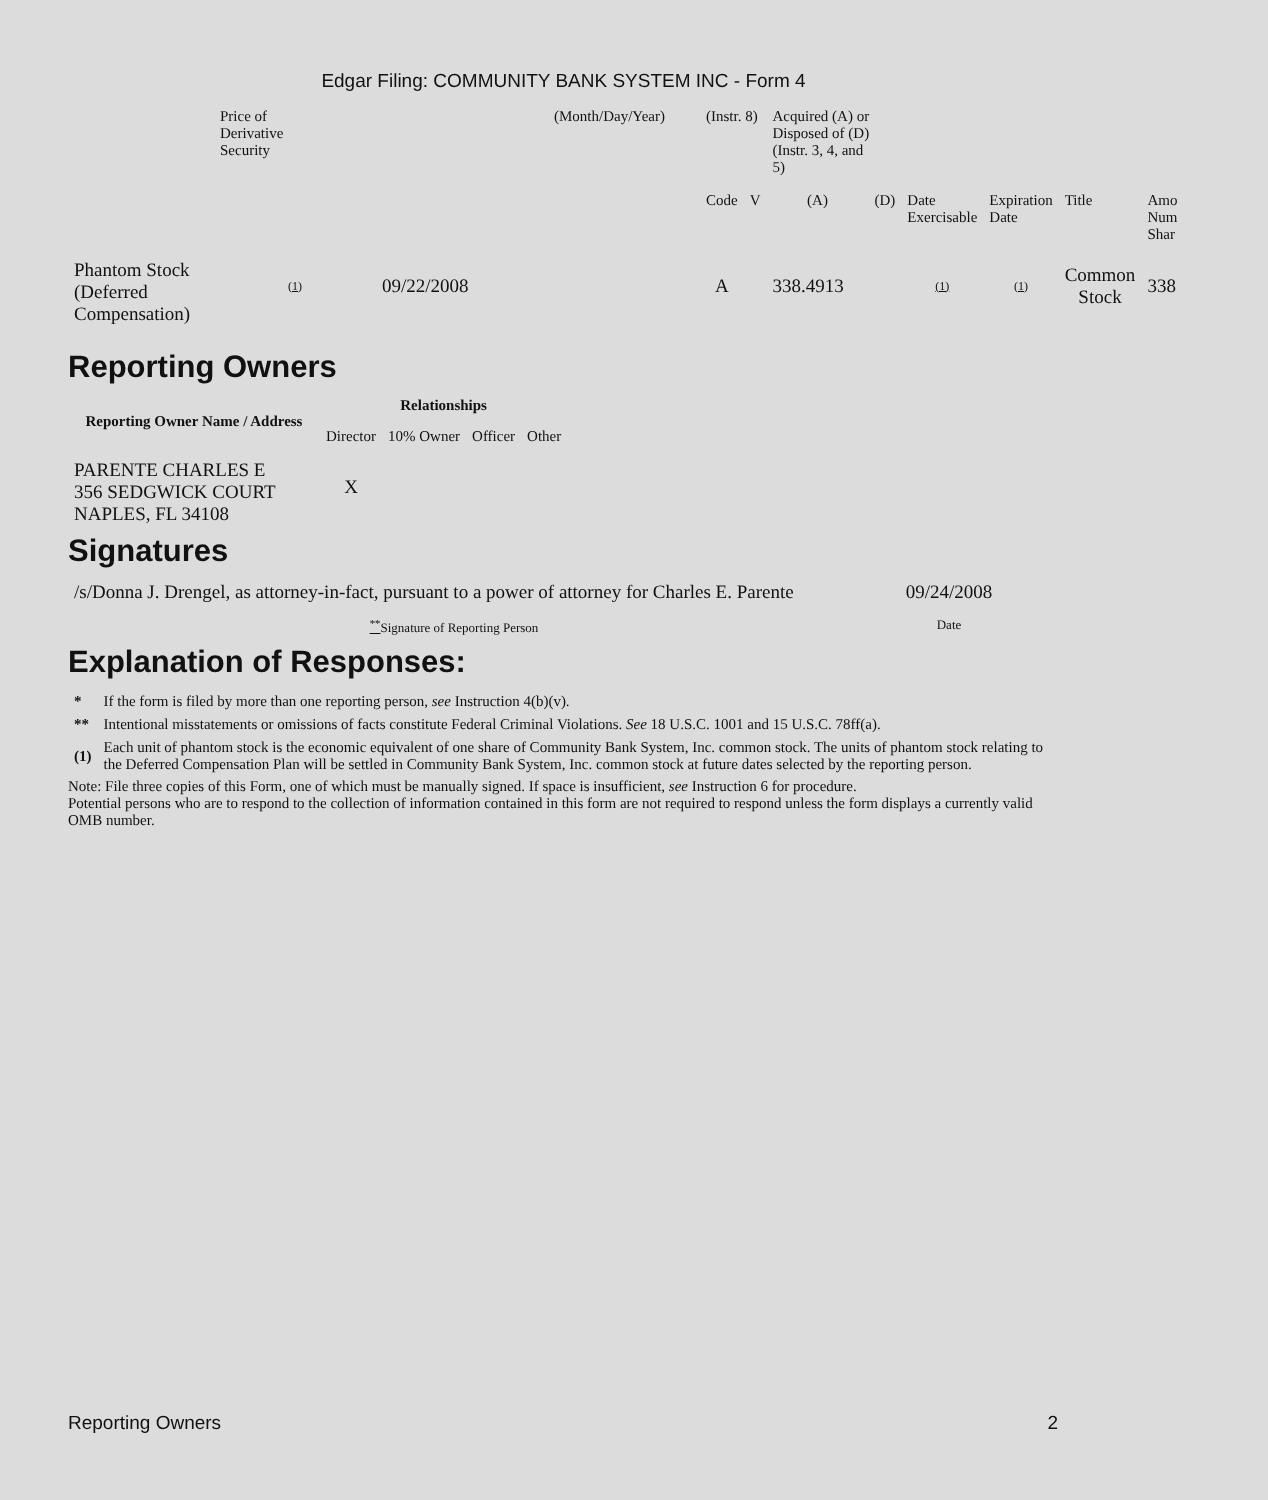Edgar Filing: COMMUNITY BANK SYSTEM INC - Form 4
| | Price of Derivative Security | | (Month/Day/Year) | (Instr. 8) | | Acquired (A) or Disposed of (D) (Instr. 3, 4, and 5) | | | | | |
| | | | | Code | V | (A) | (D) | Date Exercisable | Expiration Date | Title | Amo Num Shar |
| Phantom Stock (Deferred Compensation) | (1) | 09/22/2008 | | A | | 338.4913 | | (1) | (1) | Common Stock | 338 |
Reporting Owners
| Reporting Owner Name / Address | Relationships | | | |
| --- | --- | --- | --- | --- |
| | Director | 10% Owner | Officer | Other |
| PARENTE CHARLES E 356 SEDGWICK COURT NAPLES, FL 34108 | X | | | |
Signatures
| /s/Donna J. Drengel, as attorney-in-fact, pursuant to a power of attorney for Charles E. Parente | 09/24/2008 |
| <sup>**</sup> Signature of Reporting Person | Date |
Explanation of Responses:
| * | If the form is filed by more than one reporting person, see Instruction 4(b)(v). |
| ** | Intentional misstatements or omissions of facts constitute Federal Criminal Violations. See 18 U.S.C. 1001 and 15 U.S.C. 78ff(a). |
| (1) | Each unit of phantom stock is the economic equivalent of one share of Community Bank System, Inc. common stock. The units of phantom stock relating to the Deferred Compensation Plan will be settled in Community Bank System, Inc. common stock at future dates selected by the reporting person. |
Note: File three copies of this Form, one of which must be manually signed. If space is insufficient, see Instruction 6 for procedure.
Potential persons who are to respond to the collection of information contained in this form are not required to respond unless the form displays a currently valid OMB number.
Reporting Owners 2